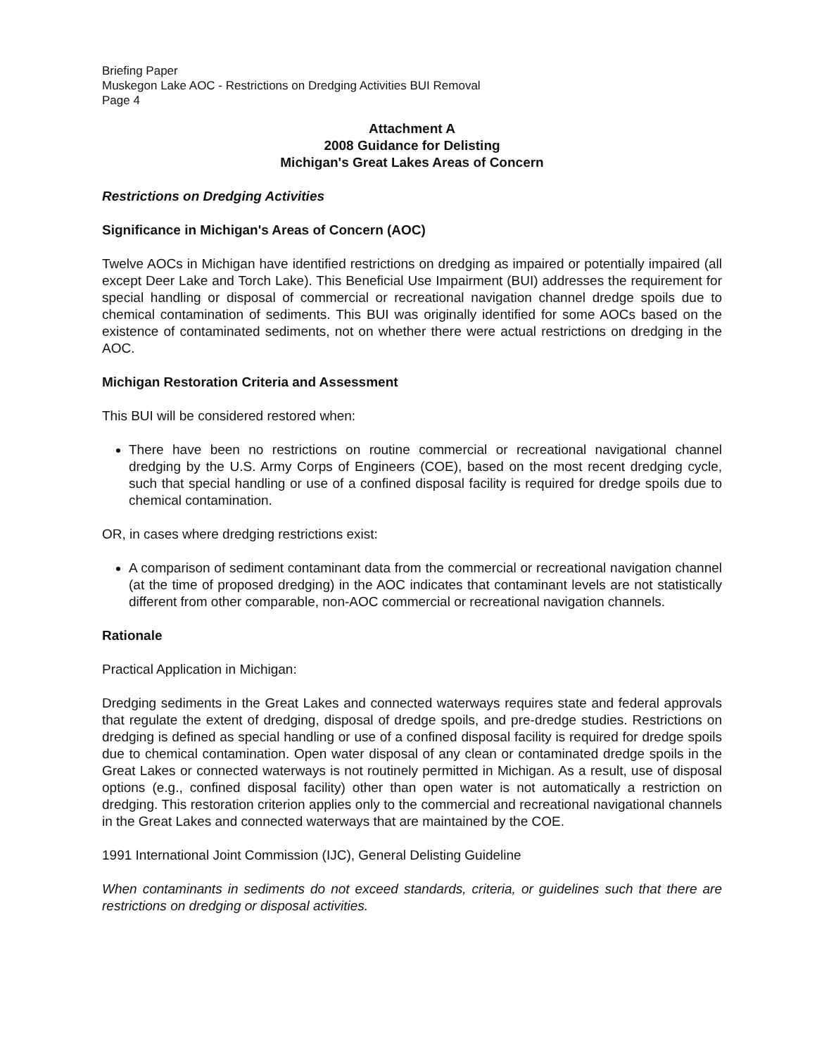Briefing Paper
Muskegon Lake AOC - Restrictions on Dredging Activities BUI Removal
Page 4
Attachment A
2008 Guidance for Delisting
Michigan's Great Lakes Areas of Concern
Restrictions on Dredging Activities
Significance in Michigan's Areas of Concern (AOC)
Twelve AOCs in Michigan have identified restrictions on dredging as impaired or potentially impaired (all except Deer Lake and Torch Lake). This Beneficial Use Impairment (BUI) addresses the requirement for special handling or disposal of commercial or recreational navigation channel dredge spoils due to chemical contamination of sediments. This BUI was originally identified for some AOCs based on the existence of contaminated sediments, not on whether there were actual restrictions on dredging in the AOC.
Michigan Restoration Criteria and Assessment
This BUI will be considered restored when:
There have been no restrictions on routine commercial or recreational navigational channel dredging by the U.S. Army Corps of Engineers (COE), based on the most recent dredging cycle, such that special handling or use of a confined disposal facility is required for dredge spoils due to chemical contamination.
OR, in cases where dredging restrictions exist:
A comparison of sediment contaminant data from the commercial or recreational navigation channel (at the time of proposed dredging) in the AOC indicates that contaminant levels are not statistically different from other comparable, non-AOC commercial or recreational navigation channels.
Rationale
Practical Application in Michigan:
Dredging sediments in the Great Lakes and connected waterways requires state and federal approvals that regulate the extent of dredging, disposal of dredge spoils, and pre-dredge studies. Restrictions on dredging is defined as special handling or use of a confined disposal facility is required for dredge spoils due to chemical contamination. Open water disposal of any clean or contaminated dredge spoils in the Great Lakes or connected waterways is not routinely permitted in Michigan. As a result, use of disposal options (e.g., confined disposal facility) other than open water is not automatically a restriction on dredging. This restoration criterion applies only to the commercial and recreational navigational channels in the Great Lakes and connected waterways that are maintained by the COE.
1991 International Joint Commission (IJC), General Delisting Guideline
When contaminants in sediments do not exceed standards, criteria, or guidelines such that there are restrictions on dredging or disposal activities.